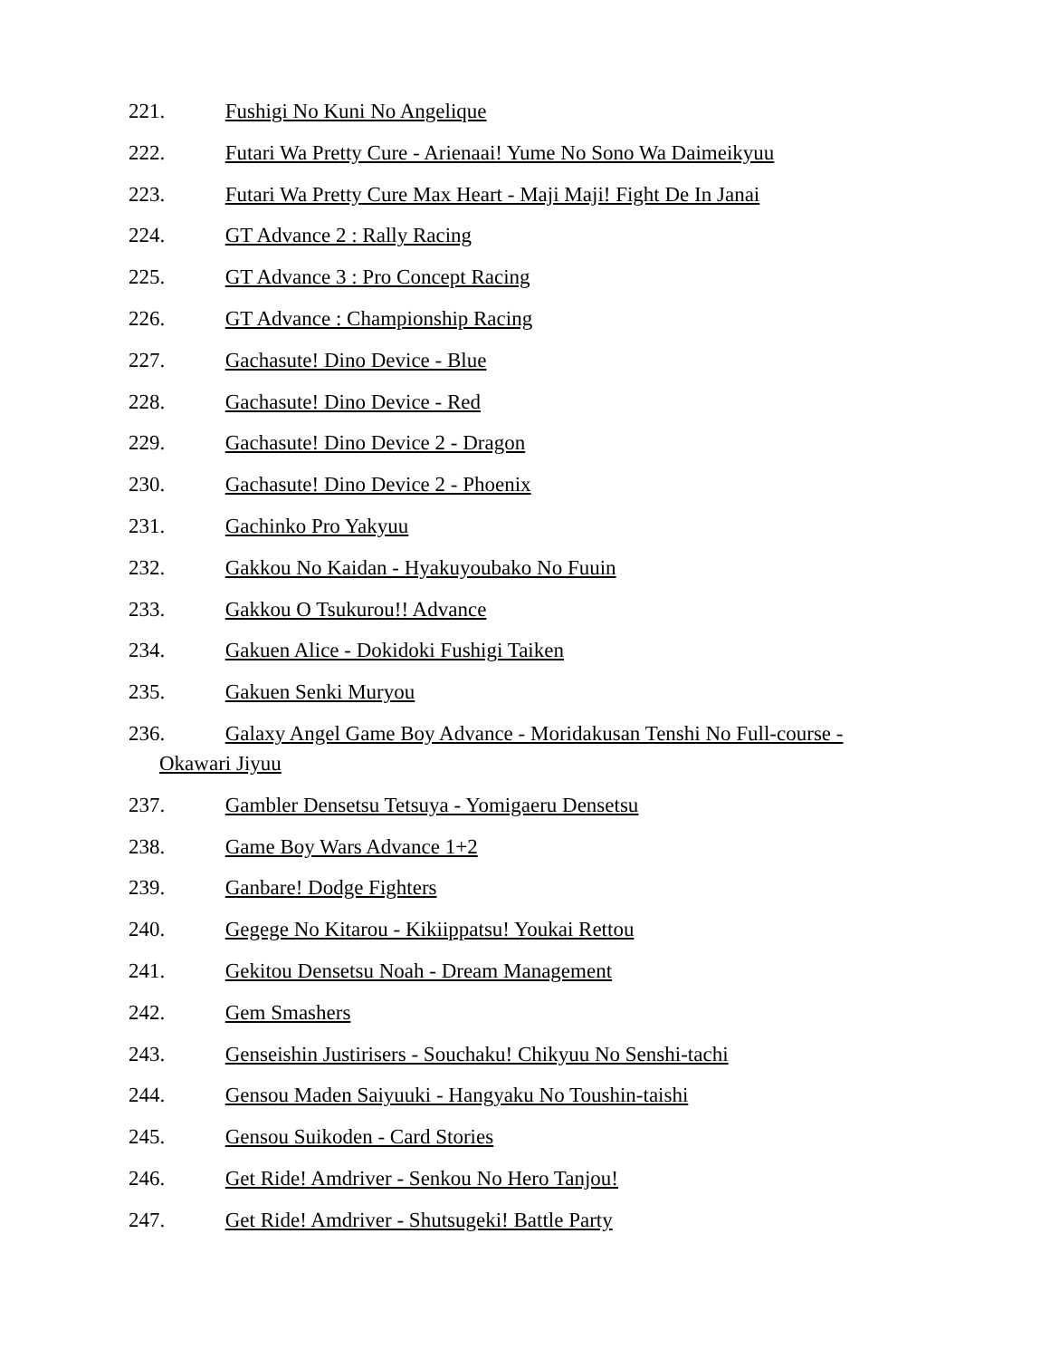221. Fushigi No Kuni No Angelique
222. Futari Wa Pretty Cure - Arienaai! Yume No Sono Wa Daimeikyuu
223. Futari Wa Pretty Cure Max Heart - Maji Maji! Fight De In Janai
224. GT Advance 2 : Rally Racing
225. GT Advance 3 : Pro Concept Racing
226. GT Advance : Championship Racing
227. Gachasute! Dino Device - Blue
228. Gachasute! Dino Device - Red
229. Gachasute! Dino Device 2 - Dragon
230. Gachasute! Dino Device 2 - Phoenix
231. Gachinko Pro Yakyuu
232. Gakkou No Kaidan - Hyakuyoubako No Fuuin
233. Gakkou O Tsukurou!! Advance
234. Gakuen Alice - Dokidoki Fushigi Taiken
235. Gakuen Senki Muryou
236. Galaxy Angel Game Boy Advance - Moridakusan Tenshi No Full-course - Okawari Jiyuu
237. Gambler Densetsu Tetsuya - Yomigaeru Densetsu
238. Game Boy Wars Advance 1+2
239. Ganbare! Dodge Fighters
240. Gegege No Kitarou - Kikiippatsu! Youkai Rettou
241. Gekitou Densetsu Noah - Dream Management
242. Gem Smashers
243. Genseishin Justirisers - Souchaku! Chikyuu No Senshi-tachi
244. Gensou Maden Saiyuuki - Hangyaku No Toushin-taishi
245. Gensou Suikoden - Card Stories
246. Get Ride! Amdriver - Senkou No Hero Tanjou!
247. Get Ride! Amdriver - Shutsugeki! Battle Party